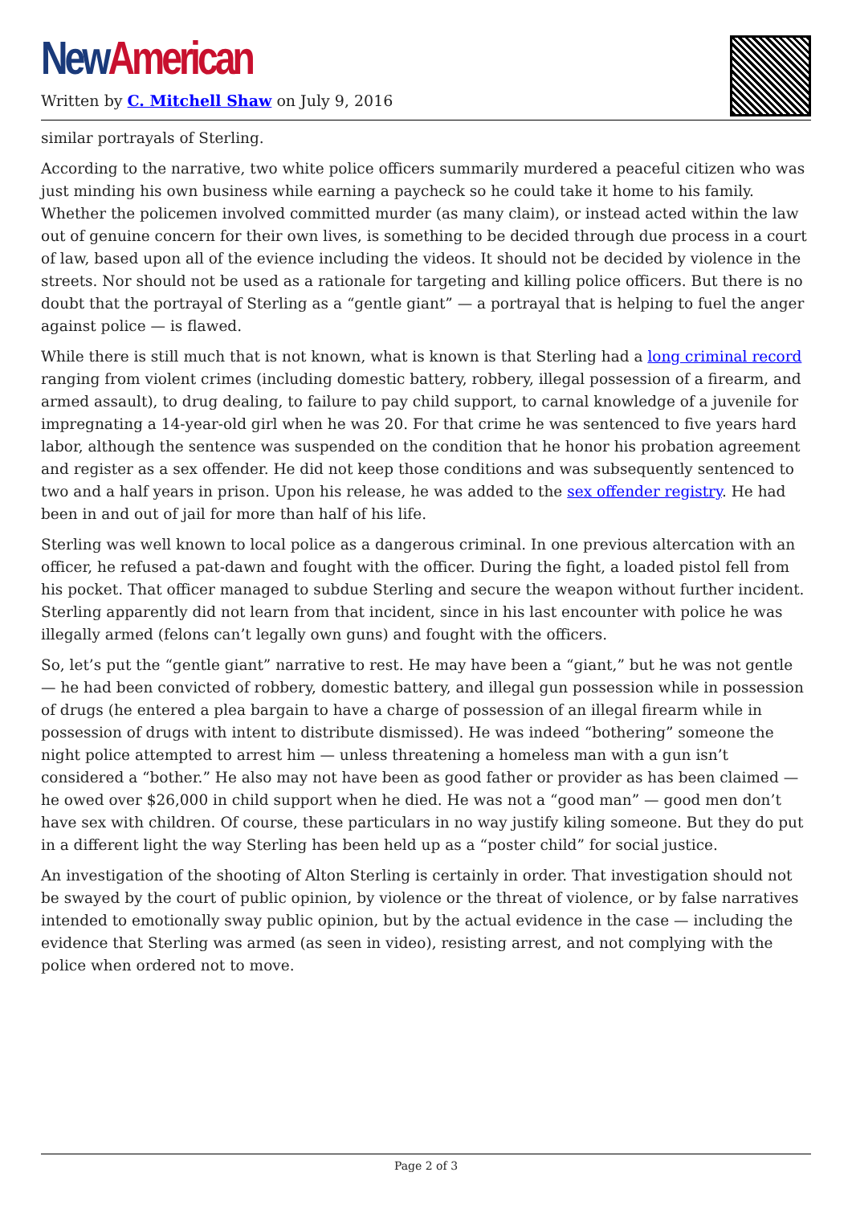New American
Written by C. Mitchell Shaw on July 9, 2016
similar portrayals of Sterling.
According to the narrative, two white police officers summarily murdered a peaceful citizen who was just minding his own business while earning a paycheck so he could take it home to his family. Whether the policemen involved committed murder (as many claim), or instead acted within the law out of genuine concern for their own lives, is something to be decided through due process in a court of law, based upon all of the evience including the videos. It should not be decided by violence in the streets. Nor should not be used as a rationale for targeting and killing police officers. But there is no doubt that the portrayal of Sterling as a “gentle giant” — a portrayal that is helping to fuel the anger against police — is flawed.
While there is still much that is not known, what is known is that Sterling had a long criminal record ranging from violent crimes (including domestic battery, robbery, illegal possession of a firearm, and armed assault), to drug dealing, to failure to pay child support, to carnal knowledge of a juvenile for impregnating a 14-year-old girl when he was 20. For that crime he was sentenced to five years hard labor, although the sentence was suspended on the condition that he honor his probation agreement and register as a sex offender. He did not keep those conditions and was subsequently sentenced to two and a half years in prison. Upon his release, he was added to the sex offender registry. He had been in and out of jail for more than half of his life.
Sterling was well known to local police as a dangerous criminal. In one previous altercation with an officer, he refused a pat-dawn and fought with the officer. During the fight, a loaded pistol fell from his pocket. That officer managed to subdue Sterling and secure the weapon without further incident. Sterling apparently did not learn from that incident, since in his last encounter with police he was illegally armed (felons can’t legally own guns) and fought with the officers.
So, let’s put the “gentle giant” narrative to rest. He may have been a “giant,” but he was not gentle — he had been convicted of robbery, domestic battery, and illegal gun possession while in possession of drugs (he entered a plea bargain to have a charge of possession of an illegal firearm while in possession of drugs with intent to distribute dismissed). He was indeed “bothering” someone the night police attempted to arrest him — unless threatening a homeless man with a gun isn’t considered a “bother.” He also may not have been as good father or provider as has been claimed — he owed over $26,000 in child support when he died. He was not a “good man” — good men don’t have sex with children. Of course, these particulars in no way justify kiling someone. But they do put in a different light the way Sterling has been held up as a “poster child” for social justice.
An investigation of the shooting of Alton Sterling is certainly in order. That investigation should not be swayed by the court of public opinion, by violence or the threat of violence, or by false narratives intended to emotionally sway public opinion, but by the actual evidence in the case — including the evidence that Sterling was armed (as seen in video), resisting arrest, and not complying with the police when ordered not to move.
Page 2 of 3